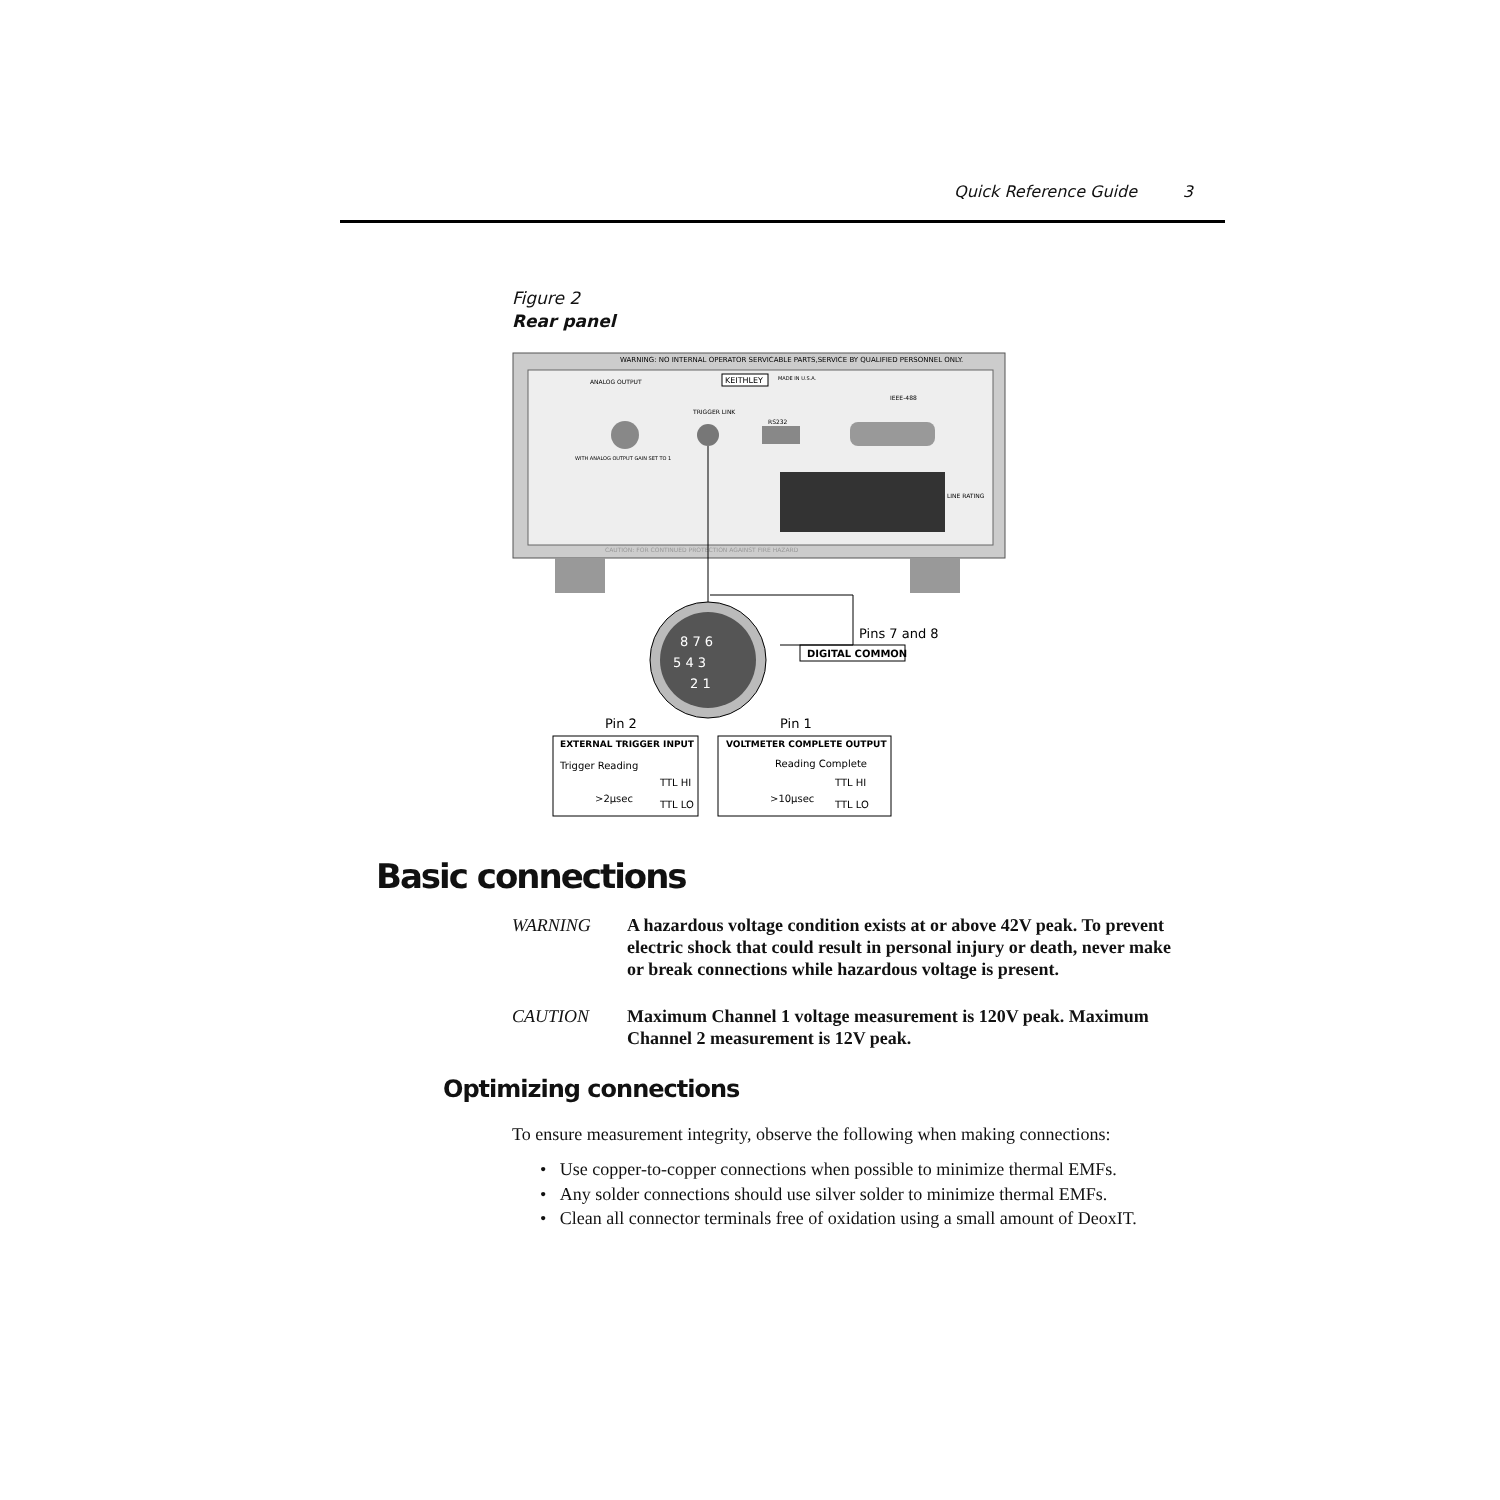Quick Reference Guide 3
Figure 2
Rear panel
WARNING: NO INTERNAL OPERATOR SERVICABLE PARTS,SERVICE BY QUALIFIED PERSONNEL ONLY.
ANALOG OUTPUT
KEITHLEY
MADE IN U.S.A.
TRIGGER LINK
RS232
IEEE-488
WITH ANALOG OUTPUT GAIN SET TO 1
LINE RATING
CAUTION: FOR CONTINUED PROTECTION AGAINST FIRE HAZARD
8 7 6
5 4 3
2 1
Pins 7 and 8
DIGITAL COMMON
Pin 2
Pin 1
EXTERNAL TRIGGER INPUT
Trigger Reading
TTL HI
>2μsec
TTL LO
VOLTMETER COMPLETE OUTPUT
Reading Complete
TTL HI
>10μsec
TTL LO
Basic connections
WARNING A hazardous voltage condition exists at or above 42V peak. To prevent electric shock that could result in personal injury or death, never make or break connections while hazardous voltage is present.
CAUTION Maximum Channel 1 voltage measurement is 120V peak. Maximum Channel 2 measurement is 12V peak.
Optimizing connections
To ensure measurement integrity, observe the following when making connections:
• Use copper-to-copper connections when possible to minimize thermal EMFs.
• Any solder connections should use silver solder to minimize thermal EMFs.
• Clean all connector terminals free of oxidation using a small amount of DeoxIT.